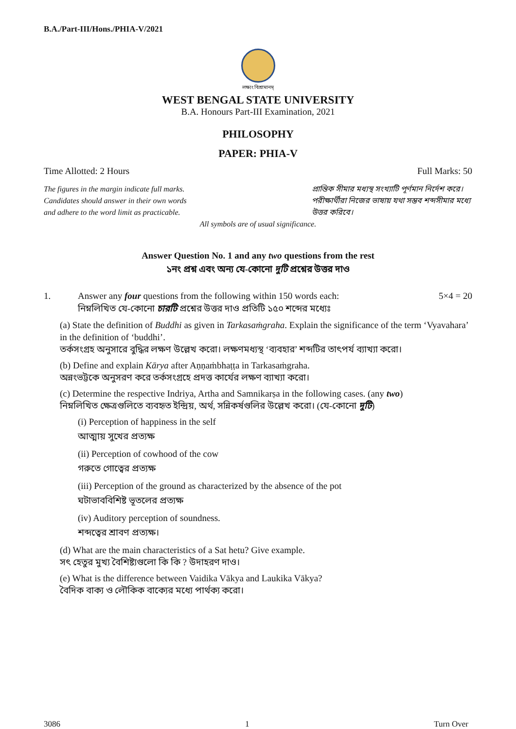B.A./Part-III/Hons./PHIA-V/2021
লক্ষ্যং বিশ্রামানম্
WEST BENGAL STATE UNIVERSITY
B.A. Honours Part-III Examination, 2021
PHILOSOPHY
PAPER: PHIA-V
Time Allotted: 2 Hours Full Marks: 50
The figures in the margin indicate full marks.
Candidates should answer in their own words
and adhere to the word limit as practicable.
প্রান্তিক সীমার মধ্যস্থ সংখ্যাটি পূর্ণমান নির্দেশ করে। পরীক্ষার্থীরা নিজের ভাষায় যথা সম্ভব শব্দসীমার মধ্যে উত্তর করিবে।
All symbols are of usual significance.
Answer Question No. 1 and any two questions from the rest
১নং প্রশ্ন এবং অন্য যে-কোনো দুটি প্রশ্নের উত্তর দাও
1. Answer any four questions from the following within 150 words each:
নিম্নলিখিত যে-কোনো চারটি প্রশ্নের উত্তর দাও প্রতিটি ১৫০ শব্দের মধ্যেঃ
5×4 = 20
(a) State the definition of Buddhi as given in Tarkasaṁgraha. Explain the significance of the term ‘Vyavahara’ in the definition of ‘buddhi’.
তর্কসংগ্রহ অনুসারে বুদ্ধির লক্ষণ উল্লেখ করো। লক্ষণমধ্যস্থ ‘ব্যবহার’ শব্দটির তাৎপর্য ব্যাখ্যা করো।
(b) Define and explain Kārya after Aṇṇaṁbhaṭṭa in Tarkasaṁgraha.
অন্নংভট্টকে অনুসরণ করে তর্কসংগ্রহে প্রদত্ত কার্যের লক্ষণ ব্যাখ্যা করো।
(c) Determine the respective Indriya, Artha and Samnikarṣa in the following cases. (any two)
নিম্নলিখিত ক্ষেত্রগুলিতে ব্যবহৃত ইন্দ্রিয়, অর্থ, সন্নিকর্ষগুলির উল্লেখ করো। (যে-কোনো দুটি)
(i) Perception of happiness in the self
আত্মায় সুখের প্রত্যক্ষ
(ii) Perception of cowhood of the cow
গরুতে গোত্বের প্রত্যক্ষ
(iii) Perception of the ground as characterized by the absence of the pot
ঘটাভাববিশিষ্ট ভূতলের প্রত্যক্ষ
(iv) Auditory perception of soundness.
শব্দত্বের শ্রাবণ প্রত্যক্ষ।
(d) What are the main characteristics of a Sat hetu? Give example.
সৎ হেতুর মুখ্য বৈশিষ্ট্যগুলো কি কি ? উদাহরণ দাও।
(e) What is the difference between Vaidika Vākya and Laukika Vākya?
বৈদিক বাক্য ও লৌকিক বাক্যের মধ্যে পার্থক্য করো।
3086 1 Turn Over